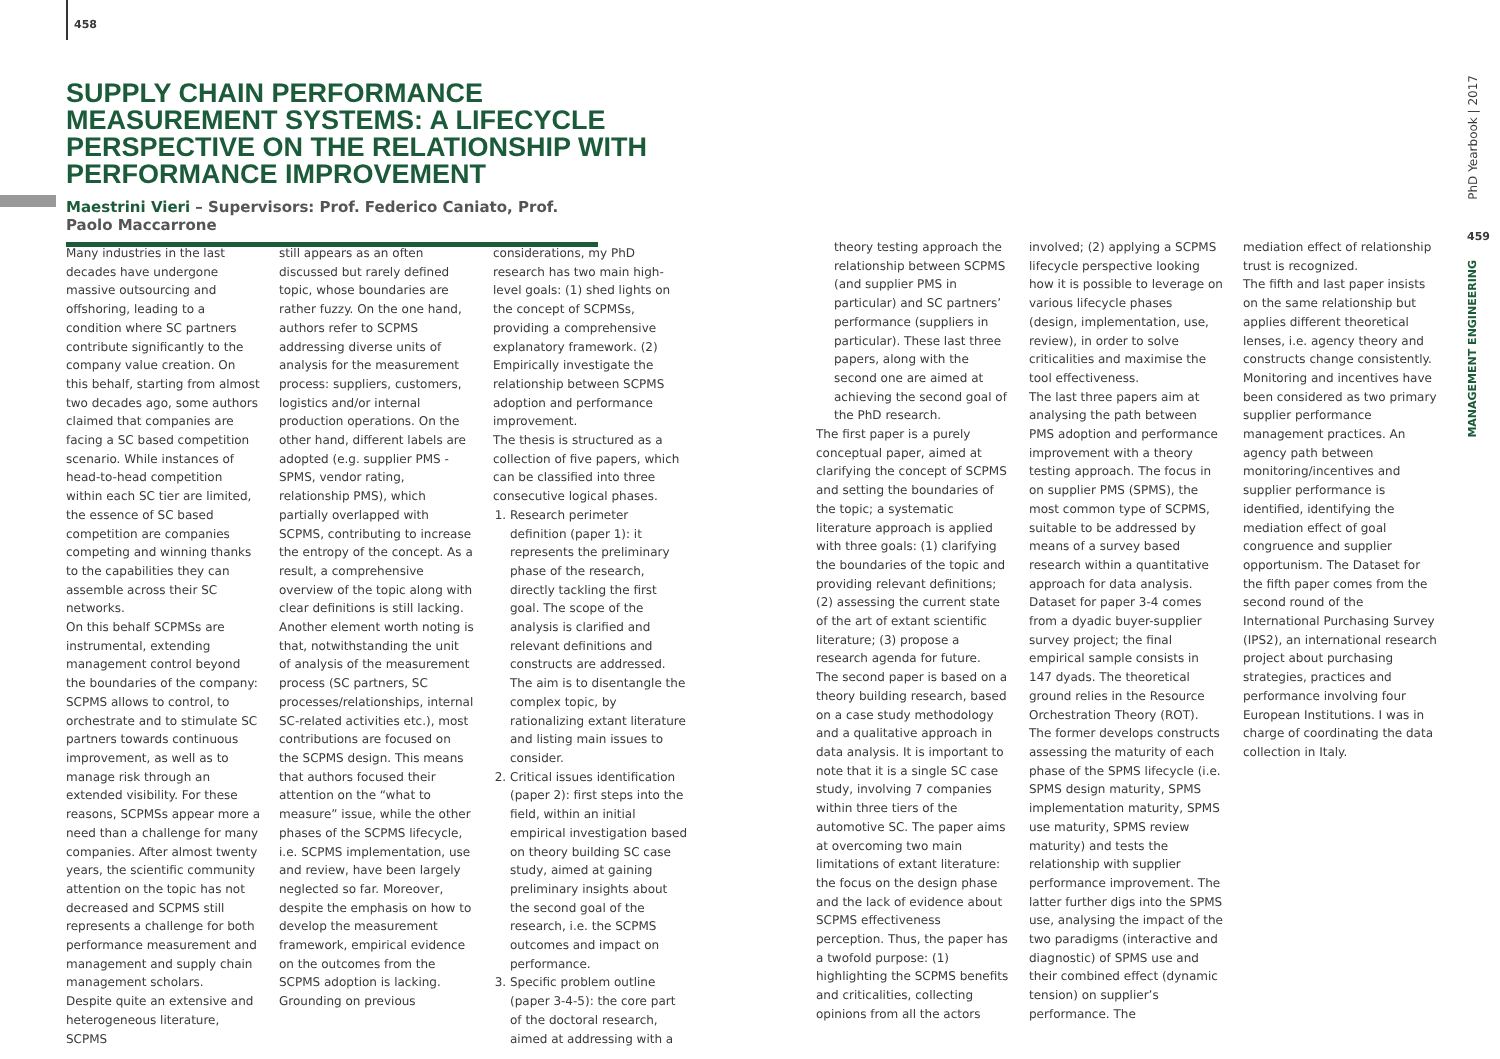458
SUPPLY CHAIN PERFORMANCE MEASUREMENT SYSTEMS: A LIFECYCLE PERSPECTIVE ON THE RELATIONSHIP WITH PERFORMANCE IMPROVEMENT
Maestrini Vieri – Supervisors: Prof. Federico Caniato, Prof. Paolo Maccarrone
Many industries in the last decades have undergone massive outsourcing and offshoring, leading to a condition where SC partners contribute significantly to the company value creation. On this behalf, starting from almost two decades ago, some authors claimed that companies are facing a SC based competition scenario. While instances of head-to-head competition within each SC tier are limited, the essence of SC based competition are companies competing and winning thanks to the capabilities they can assemble across their SC networks.
On this behalf SCPMSs are instrumental, extending management control beyond the boundaries of the company: SCPMS allows to control, to orchestrate and to stimulate SC partners towards continuous improvement, as well as to manage risk through an extended visibility. For these reasons, SCPMSs appear more a need than a challenge for many companies. After almost twenty years, the scientific community attention on the topic has not decreased and SCPMS still represents a challenge for both performance measurement and management and supply chain management scholars.
Despite quite an extensive and heterogeneous literature, SCPMS
still appears as an often discussed but rarely defined topic, whose boundaries are rather fuzzy. On the one hand, authors refer to SCPMS addressing diverse units of analysis for the measurement process: suppliers, customers, logistics and/or internal production operations. On the other hand, different labels are adopted (e.g. supplier PMS - SPMS, vendor rating, relationship PMS), which partially overlapped with SCPMS, contributing to increase the entropy of the concept. As a result, a comprehensive overview of the topic along with clear definitions is still lacking.
Another element worth noting is that, notwithstanding the unit of analysis of the measurement process (SC partners, SC processes/relationships, internal SC-related activities etc.), most contributions are focused on the SCPMS design. This means that authors focused their attention on the “what to measure” issue, while the other phases of the SCPMS lifecycle, i.e. SCPMS implementation, use and review, have been largely neglected so far. Moreover, despite the emphasis on how to develop the measurement framework, empirical evidence on the outcomes from the SCPMS adoption is lacking.
Grounding on previous
considerations, my PhD research has two main high-level goals: (1) shed lights on the concept of SCPMSs, providing a comprehensive explanatory framework. (2) Empirically investigate the relationship between SCPMS adoption and performance improvement.
The thesis is structured as a collection of five papers, which can be classified into three consecutive logical phases.
1. Research perimeter definition (paper 1): it represents the preliminary phase of the research, directly tackling the first goal. The scope of the analysis is clarified and relevant definitions and constructs are addressed. The aim is to disentangle the complex topic, by rationalizing extant literature and listing main issues to consider.
2. Critical issues identification (paper 2): first steps into the field, within an initial empirical investigation based on theory building SC case study, aimed at gaining preliminary insights about the second goal of the research, i.e. the SCPMS outcomes and impact on performance.
3. Specific problem outline (paper 3-4-5): the core part of the doctoral research, aimed at addressing with a
theory testing approach the relationship between SCPMS (and supplier PMS in particular) and SC partners’ performance (suppliers in particular). These last three papers, along with the second one are aimed at achieving the second goal of the PhD research.
The first paper is a purely conceptual paper, aimed at clarifying the concept of SCPMS and setting the boundaries of the topic; a systematic literature approach is applied with three goals: (1) clarifying the boundaries of the topic and providing relevant definitions; (2) assessing the current state of the art of extant scientific literature; (3) propose a research agenda for future.
The second paper is based on a theory building research, based on a case study methodology and a qualitative approach in data analysis. It is important to note that it is a single SC case study, involving 7 companies within three tiers of the automotive SC. The paper aims at overcoming two main limitations of extant literature: the focus on the design phase and the lack of evidence about SCPMS effectiveness perception. Thus, the paper has a twofold purpose: (1) highlighting the SCPMS benefits and criticalities, collecting opinions from all the actors
involved; (2) applying a SCPMS lifecycle perspective looking how it is possible to leverage on various lifecycle phases (design, implementation, use, review), in order to solve criticalities and maximise the tool effectiveness.
The last three papers aim at analysing the path between PMS adoption and performance improvement with a theory testing approach. The focus in on supplier PMS (SPMS), the most common type of SCPMS, suitable to be addressed by means of a survey based research within a quantitative approach for data analysis.
Dataset for paper 3-4 comes from a dyadic buyer-supplier survey project; the final empirical sample consists in 147 dyads. The theoretical ground relies in the Resource Orchestration Theory (ROT). The former develops constructs assessing the maturity of each phase of the SPMS lifecycle (i.e. SPMS design maturity, SPMS implementation maturity, SPMS use maturity, SPMS review maturity) and tests the relationship with supplier performance improvement. The latter further digs into the SPMS use, analysing the impact of the two paradigms (interactive and diagnostic) of SPMS use and their combined effect (dynamic tension) on supplier’s performance. The
mediation effect of relationship trust is recognized.
The fifth and last paper insists on the same relationship but applies different theoretical lenses, i.e. agency theory and constructs change consistently. Monitoring and incentives have been considered as two primary supplier performance management practices. An agency path between monitoring/incentives and supplier performance is identified, identifying the mediation effect of goal congruence and supplier opportunism. The Dataset for the fifth paper comes from the second round of the International Purchasing Survey (IPS2), an international research project about purchasing strategies, practices and performance involving four European Institutions. I was in charge of coordinating the data collection in Italy.
PhD Yearbook | 2017
459
MANAGEMENT ENGINEERING